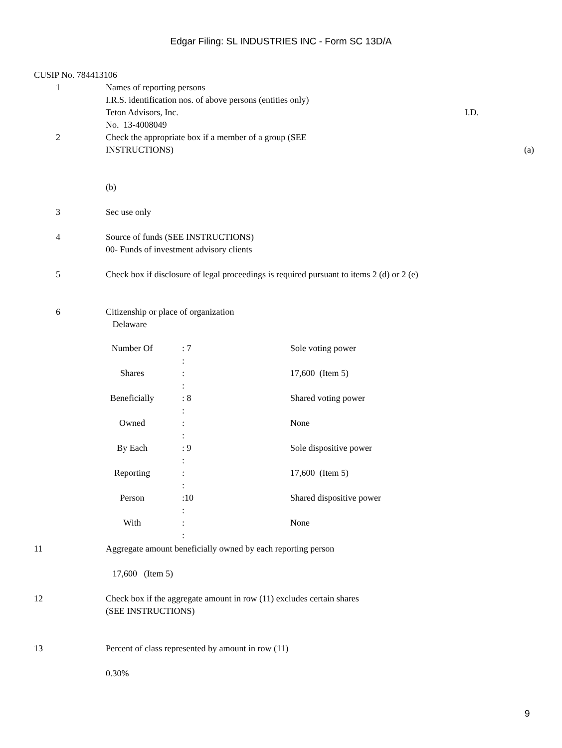Edgar Filing: SL INDUSTRIES INC - Form SC 13D/A
CUSIP No. 784413106
1 Names of reporting persons
I.R.S. identification nos. of above persons (entities only)
Teton Advisors, Inc. I.D.
No. 13-4008049
2 Check the appropriate box if a member of a group (SEE
INSTRUCTIONS) (a)
(b)
3 Sec use only
4 Source of funds (SEE INSTRUCTIONS)
00- Funds of investment advisory clients
5 Check box if disclosure of legal proceedings is required pursuant to items 2 (d) or 2 (e)
6 Citizenship or place of organization
Delaware
| Number Of | : 7 | Sole voting power |
| | : | |
| Shares | : | 17,600 (Item 5) |
| | : | |
| Beneficially | : 8 | Shared voting power |
| | : | |
| Owned | : | None |
| | : | |
| By Each | : 9 | Sole dispositive power |
| | : | |
| Reporting | : | 17,600 (Item 5) |
| | : | |
| Person | :10 | Shared dispositive power |
| | : | |
| With | : | None |
| | : | |
11 Aggregate amount beneficially owned by each reporting person
17,600 (Item 5)
12 Check box if the aggregate amount in row (11) excludes certain shares
(SEE INSTRUCTIONS)
13 Percent of class represented by amount in row (11)
0.30%
9